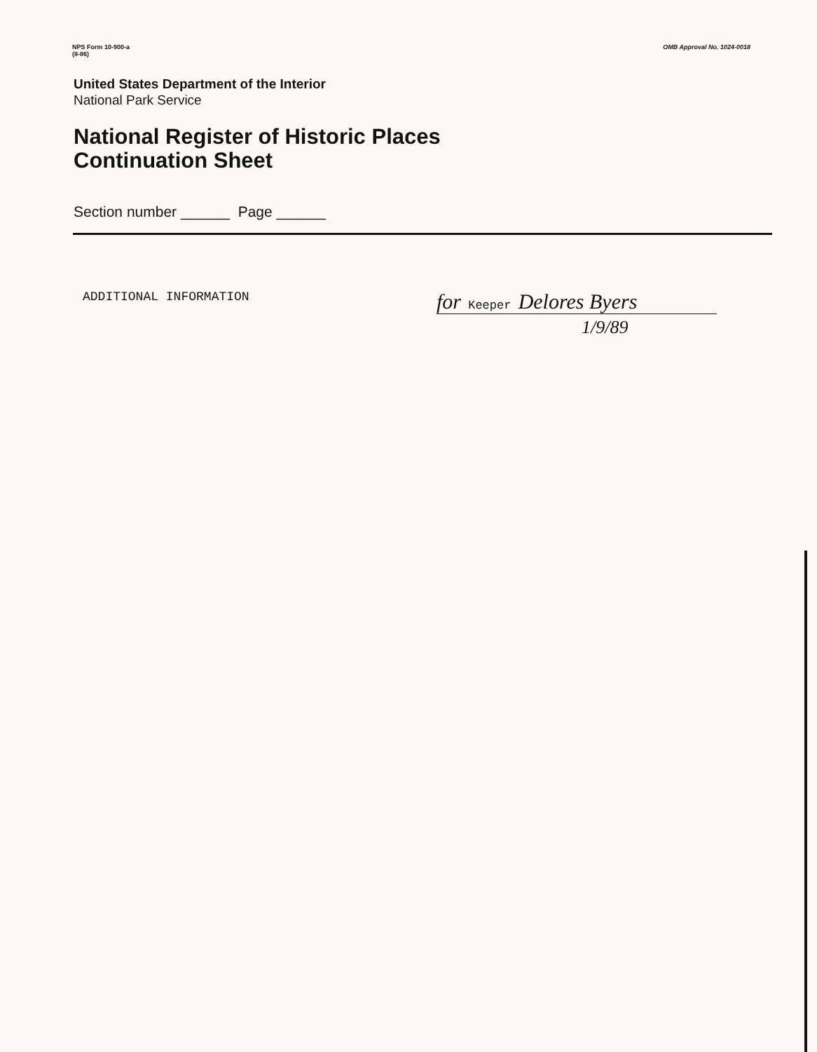NPS Form 10-900-a
(8-86)
OMB Approval No. 1024-0018
United States Department of the Interior
National Park Service
National Register of Historic Places
Continuation Sheet
Section number ______ Page ______
ADDITIONAL INFORMATION
for Keeper Delores Byers
1/9/89